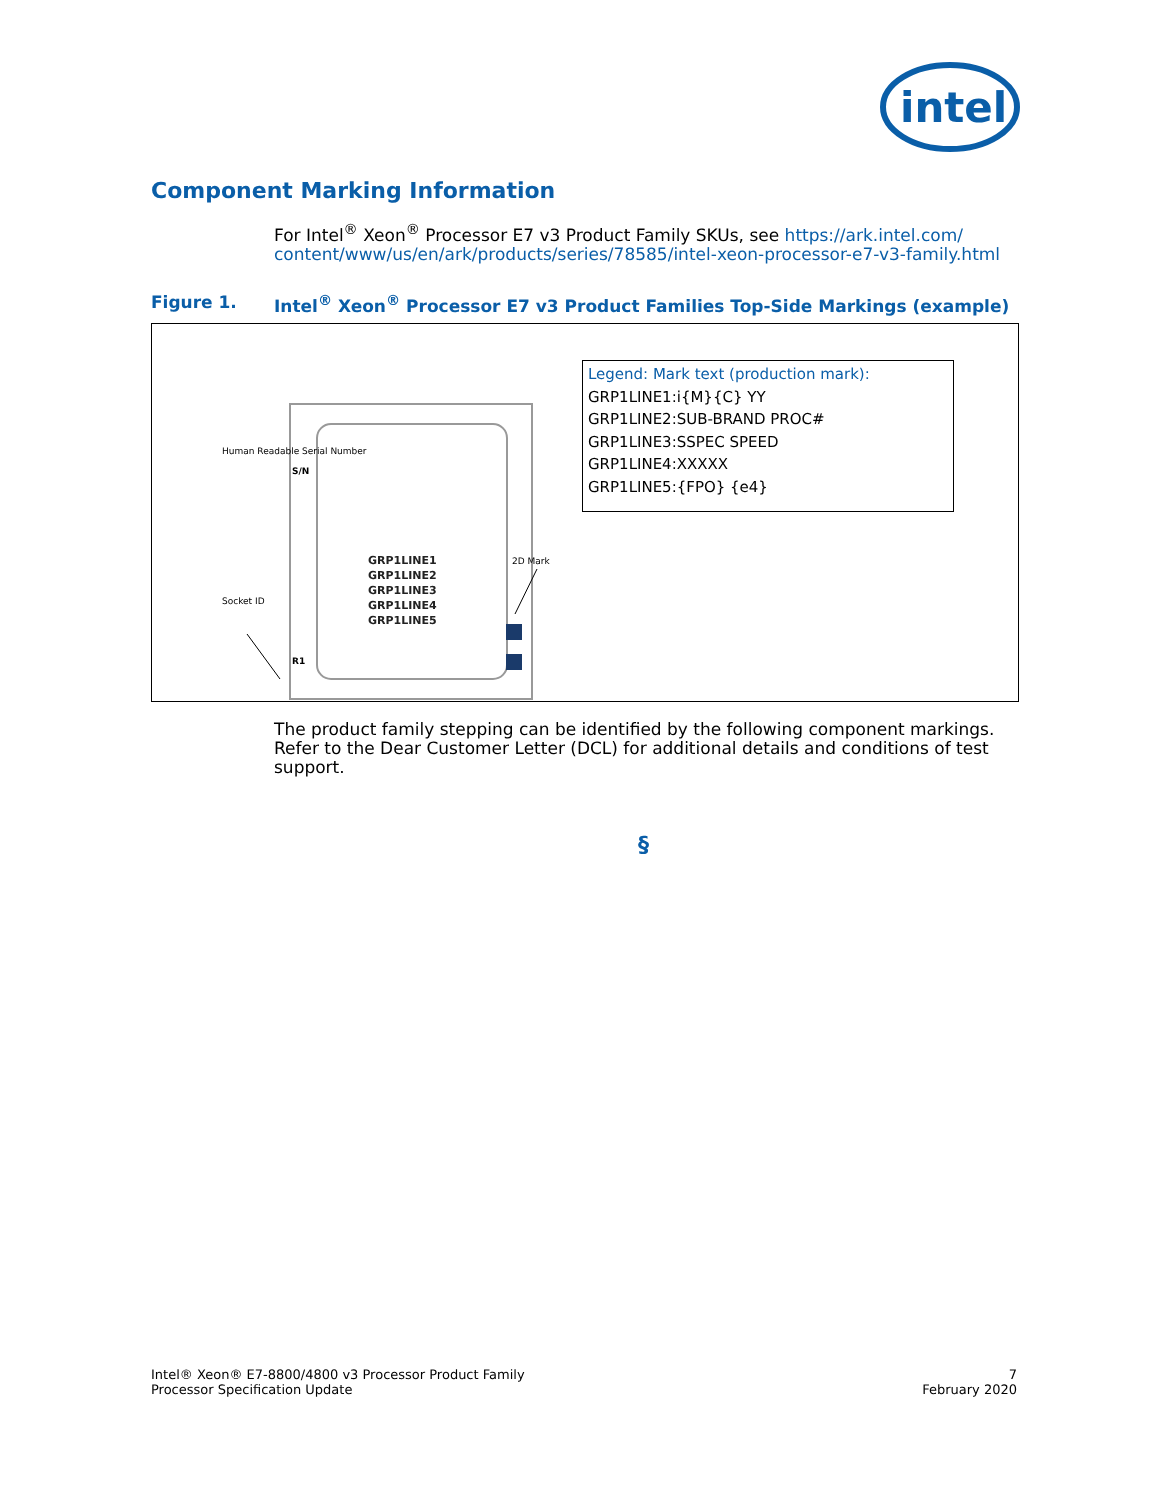intel
Component Marking Information
For Intel<sup>®</sup> Xeon<sup>®</sup> Processor E7 v3 Product Family SKUs, see https://ark.intel.com/ content/www/us/en/ark/products/series/78585/intel-xeon-processor-e7-v3-family.html
Figure 1. Intel<sup>®</sup> Xeon<sup>®</sup> Processor E7 v3 Product Families Top-Side Markings (example)
GRP1LINE1
GRP1LINE2
GRP1LINE3
GRP1LINE4
GRP1LINE5
S/N
R1
Human Readable Serial Number
Socket ID
2D Mark
Legend: Mark text (production mark):
GRP1LINE1:i{M}{C} YY
GRP1LINE2:SUB-BRAND PROC#
GRP1LINE3:SSPEC SPEED
GRP1LINE4:XXXXX
GRP1LINE5:{FPO} {e4}
The product family stepping can be identified by the following component markings. Refer to the Dear Customer Letter (DCL) for additional details and conditions of test support.
§
Intel® Xeon® E7-8800/4800 v3 Processor Product Family
Processor Specification Update
7
February 2020